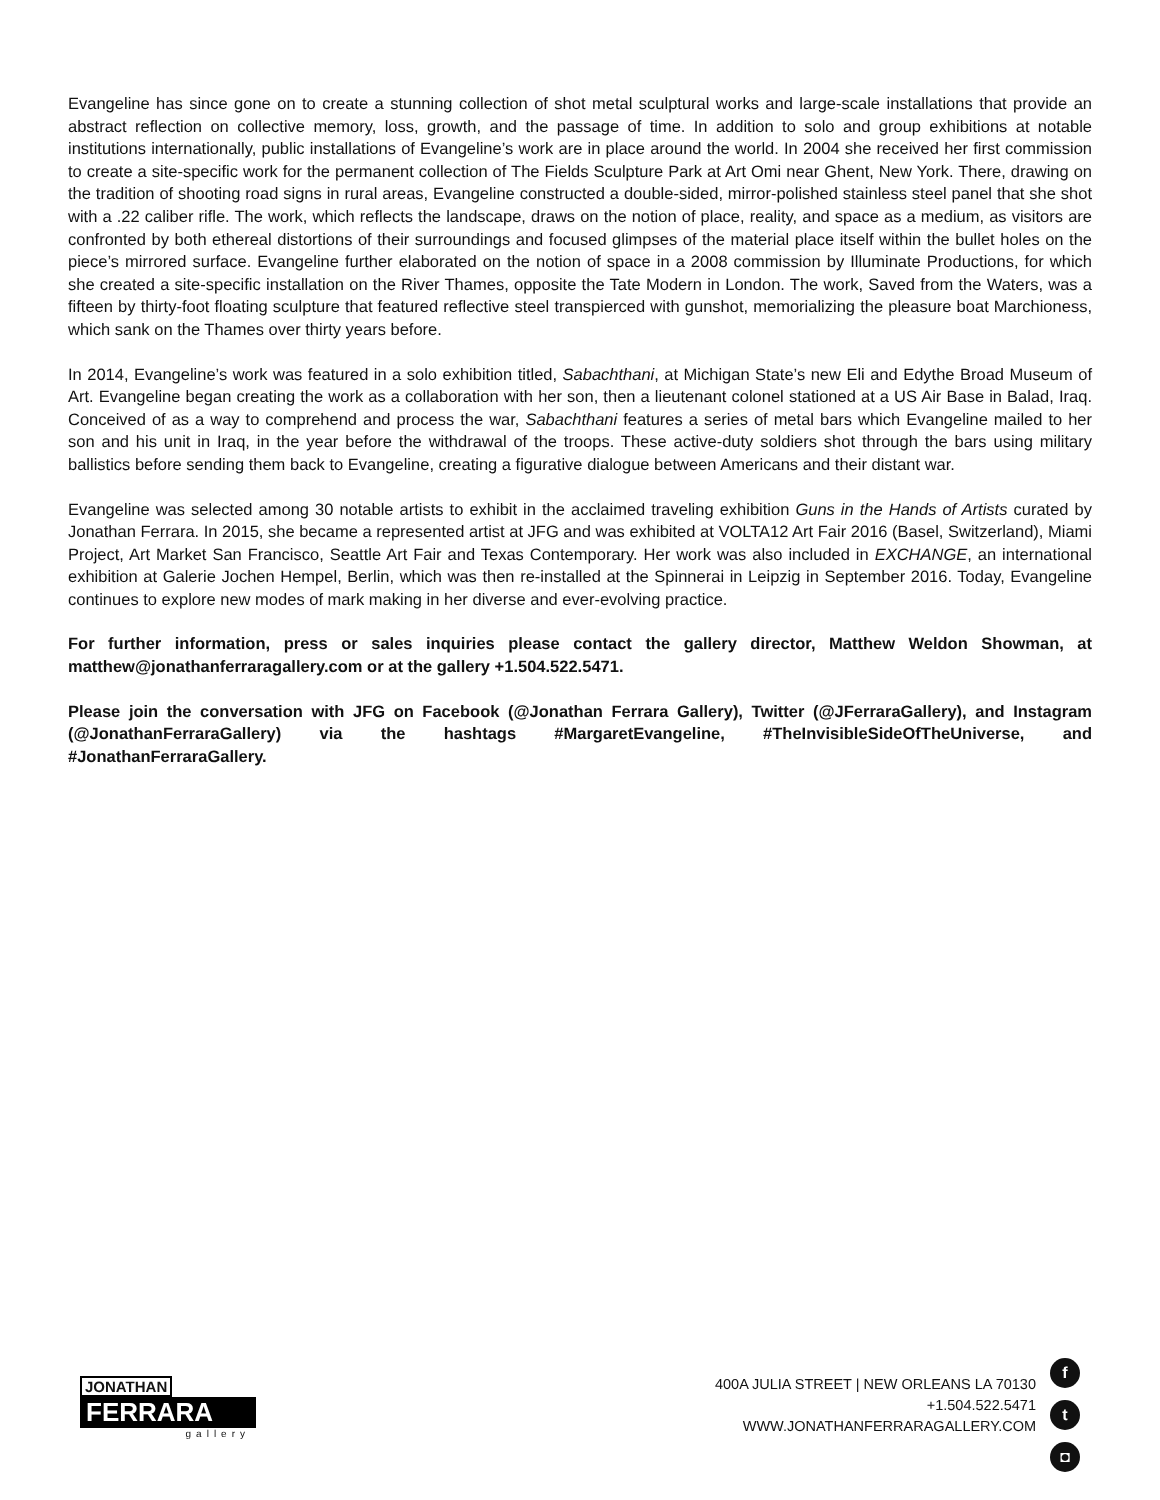Evangeline has since gone on to create a stunning collection of shot metal sculptural works and large-scale installations that provide an abstract reflection on collective memory, loss, growth, and the passage of time. In addition to solo and group exhibitions at notable institutions internationally, public installations of Evangeline’s work are in place around the world. In 2004 she received her first commission to create a site-specific work for the permanent collection of The Fields Sculpture Park at Art Omi near Ghent, New York. There, drawing on the tradition of shooting road signs in rural areas, Evangeline constructed a double-sided, mirror-polished stainless steel panel that she shot with a .22 caliber rifle. The work, which reflects the landscape, draws on the notion of place, reality, and space as a medium, as visitors are confronted by both ethereal distortions of their surroundings and focused glimpses of the material place itself within the bullet holes on the piece’s mirrored surface. Evangeline further elaborated on the notion of space in a 2008 commission by Illuminate Productions, for which she created a site-specific installation on the River Thames, opposite the Tate Modern in London. The work, Saved from the Waters, was a fifteen by thirty-foot floating sculpture that featured reflective steel transpierced with gunshot, memorializing the pleasure boat Marchioness, which sank on the Thames over thirty years before.
In 2014, Evangeline’s work was featured in a solo exhibition titled, Sabachthani, at Michigan State’s new Eli and Edythe Broad Museum of Art. Evangeline began creating the work as a collaboration with her son, then a lieutenant colonel stationed at a US Air Base in Balad, Iraq. Conceived of as a way to comprehend and process the war, Sabachthani features a series of metal bars which Evangeline mailed to her son and his unit in Iraq, in the year before the withdrawal of the troops. These active-duty soldiers shot through the bars using military ballistics before sending them back to Evangeline, creating a figurative dialogue between Americans and their distant war.
Evangeline was selected among 30 notable artists to exhibit in the acclaimed traveling exhibition Guns in the Hands of Artists curated by Jonathan Ferrara. In 2015, she became a represented artist at JFG and was exhibited at VOLTA12 Art Fair 2016 (Basel, Switzerland), Miami Project, Art Market San Francisco, Seattle Art Fair and Texas Contemporary. Her work was also included in EXCHANGE, an international exhibition at Galerie Jochen Hempel, Berlin, which was then re-installed at the Spinnerai in Leipzig in September 2016. Today, Evangeline continues to explore new modes of mark making in her diverse and ever-evolving practice.
For further information, press or sales inquiries please contact the gallery director, Matthew Weldon Showman, at matthew@jonathanferraragallery.com or at the gallery +1.504.522.5471.
Please join the conversation with JFG on Facebook (@Jonathan Ferrara Gallery), Twitter (@JFerraraGallery), and Instagram (@JonathanFerraraGallery) via the hashtags #MargaretEvangeline, #TheInvisibleSideOfTheUniverse, and #JonathanFerraraGallery.
JONATHAN
FERRARA
gallery
400A JULIA STREET | NEW ORLEANS LA 70130
+1.504.522.5471
WWW.JONATHANFERRARAGALLERY.COM
ft
◘